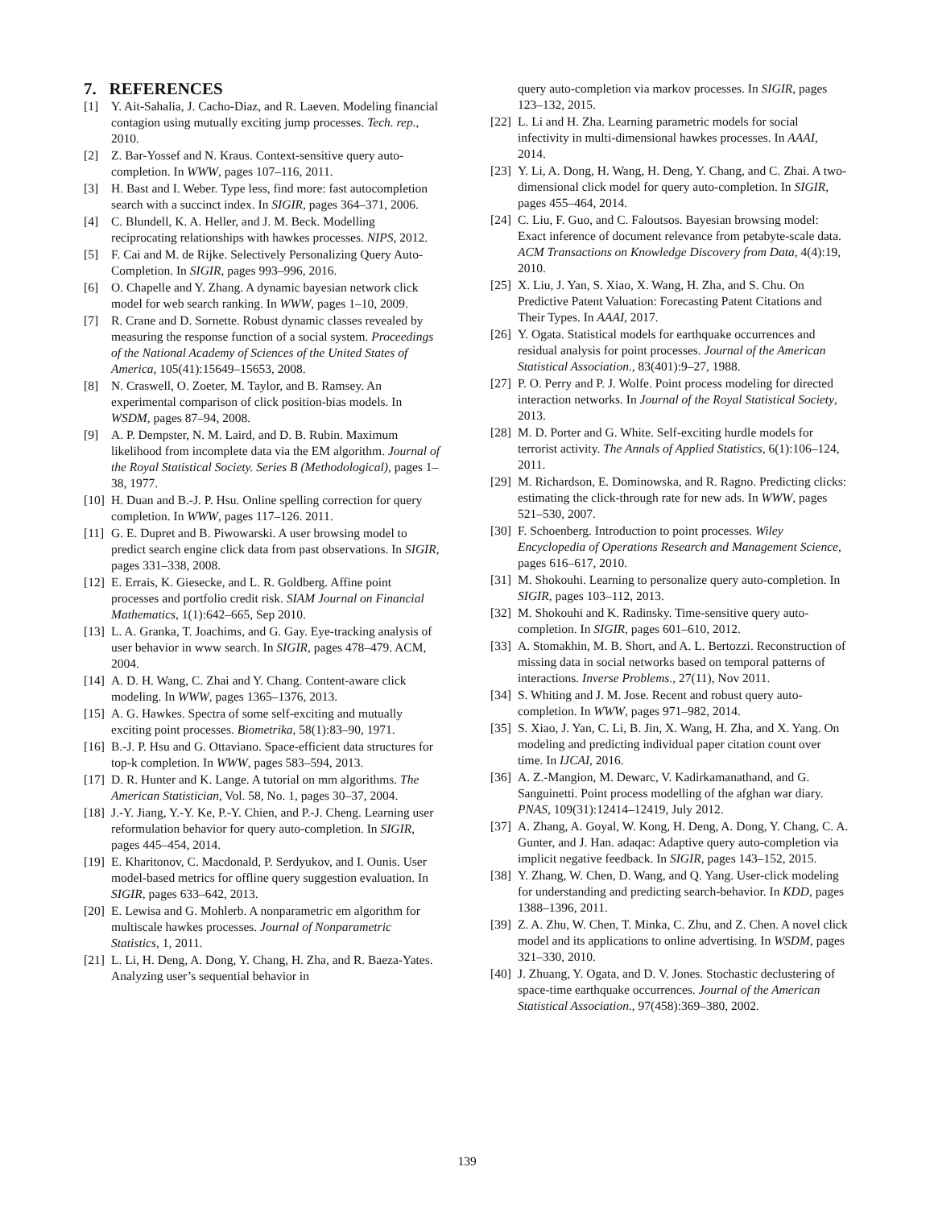7. REFERENCES
[1] Y. Ait-Sahalia, J. Cacho-Diaz, and R. Laeven. Modeling financial contagion using mutually exciting jump processes. Tech. rep., 2010.
[2] Z. Bar-Yossef and N. Kraus. Context-sensitive query auto-completion. In WWW, pages 107–116, 2011.
[3] H. Bast and I. Weber. Type less, find more: fast autocompletion search with a succinct index. In SIGIR, pages 364–371, 2006.
[4] C. Blundell, K. A. Heller, and J. M. Beck. Modelling reciprocating relationships with hawkes processes. NIPS, 2012.
[5] F. Cai and M. de Rijke. Selectively Personalizing Query Auto-Completion. In SIGIR, pages 993–996, 2016.
[6] O. Chapelle and Y. Zhang. A dynamic bayesian network click model for web search ranking. In WWW, pages 1–10, 2009.
[7] R. Crane and D. Sornette. Robust dynamic classes revealed by measuring the response function of a social system. Proceedings of the National Academy of Sciences of the United States of America, 105(41):15649–15653, 2008.
[8] N. Craswell, O. Zoeter, M. Taylor, and B. Ramsey. An experimental comparison of click position-bias models. In WSDM, pages 87–94, 2008.
[9] A. P. Dempster, N. M. Laird, and D. B. Rubin. Maximum likelihood from incomplete data via the EM algorithm. Journal of the Royal Statistical Society. Series B (Methodological), pages 1–38, 1977.
[10] H. Duan and B.-J. P. Hsu. Online spelling correction for query completion. In WWW, pages 117–126. 2011.
[11] G. E. Dupret and B. Piwowarski. A user browsing model to predict search engine click data from past observations. In SIGIR, pages 331–338, 2008.
[12] E. Errais, K. Giesecke, and L. R. Goldberg. Affine point processes and portfolio credit risk. SIAM Journal on Financial Mathematics, 1(1):642–665, Sep 2010.
[13] L. A. Granka, T. Joachims, and G. Gay. Eye-tracking analysis of user behavior in www search. In SIGIR, pages 478–479. ACM, 2004.
[14] A. D. H. Wang, C. Zhai and Y. Chang. Content-aware click modeling. In WWW, pages 1365–1376, 2013.
[15] A. G. Hawkes. Spectra of some self-exciting and mutually exciting point processes. Biometrika, 58(1):83–90, 1971.
[16] B.-J. P. Hsu and G. Ottaviano. Space-efficient data structures for top-k completion. In WWW, pages 583–594, 2013.
[17] D. R. Hunter and K. Lange. A tutorial on mm algorithms. The American Statistician, Vol. 58, No. 1, pages 30–37, 2004.
[18] J.-Y. Jiang, Y.-Y. Ke, P.-Y. Chien, and P.-J. Cheng. Learning user reformulation behavior for query auto-completion. In SIGIR, pages 445–454, 2014.
[19] E. Kharitonov, C. Macdonald, P. Serdyukov, and I. Ounis. User model-based metrics for offline query suggestion evaluation. In SIGIR, pages 633–642, 2013.
[20] E. Lewisa and G. Mohlerb. A nonparametric em algorithm for multiscale hawkes processes. Journal of Nonparametric Statistics, 1, 2011.
[21] L. Li, H. Deng, A. Dong, Y. Chang, H. Zha, and R. Baeza-Yates. Analyzing user’s sequential behavior in
query auto-completion via markov processes. In SIGIR, pages 123–132, 2015.
[22] L. Li and H. Zha. Learning parametric models for social infectivity in multi-dimensional hawkes processes. In AAAI, 2014.
[23] Y. Li, A. Dong, H. Wang, H. Deng, Y. Chang, and C. Zhai. A two-dimensional click model for query auto-completion. In SIGIR, pages 455–464, 2014.
[24] C. Liu, F. Guo, and C. Faloutsos. Bayesian browsing model: Exact inference of document relevance from petabyte-scale data. ACM Transactions on Knowledge Discovery from Data, 4(4):19, 2010.
[25] X. Liu, J. Yan, S. Xiao, X. Wang, H. Zha, and S. Chu. On Predictive Patent Valuation: Forecasting Patent Citations and Their Types. In AAAI, 2017.
[26] Y. Ogata. Statistical models for earthquake occurrences and residual analysis for point processes. Journal of the American Statistical Association., 83(401):9–27, 1988.
[27] P. O. Perry and P. J. Wolfe. Point process modeling for directed interaction networks. In Journal of the Royal Statistical Society, 2013.
[28] M. D. Porter and G. White. Self-exciting hurdle models for terrorist activity. The Annals of Applied Statistics, 6(1):106–124, 2011.
[29] M. Richardson, E. Dominowska, and R. Ragno. Predicting clicks: estimating the click-through rate for new ads. In WWW, pages 521–530, 2007.
[30] F. Schoenberg. Introduction to point processes. Wiley Encyclopedia of Operations Research and Management Science, pages 616–617, 2010.
[31] M. Shokouhi. Learning to personalize query auto-completion. In SIGIR, pages 103–112, 2013.
[32] M. Shokouhi and K. Radinsky. Time-sensitive query auto-completion. In SIGIR, pages 601–610, 2012.
[33] A. Stomakhin, M. B. Short, and A. L. Bertozzi. Reconstruction of missing data in social networks based on temporal patterns of interactions. Inverse Problems., 27(11), Nov 2011.
[34] S. Whiting and J. M. Jose. Recent and robust query auto-completion. In WWW, pages 971–982, 2014.
[35] S. Xiao, J. Yan, C. Li, B. Jin, X. Wang, H. Zha, and X. Yang. On modeling and predicting individual paper citation count over time. In IJCAI, 2016.
[36] A. Z.-Mangion, M. Dewarc, V. Kadirkamanathand, and G. Sanguinetti. Point process modelling of the afghan war diary. PNAS, 109(31):12414–12419, July 2012.
[37] A. Zhang, A. Goyal, W. Kong, H. Deng, A. Dong, Y. Chang, C. A. Gunter, and J. Han. adaqac: Adaptive query auto-completion via implicit negative feedback. In SIGIR, pages 143–152, 2015.
[38] Y. Zhang, W. Chen, D. Wang, and Q. Yang. User-click modeling for understanding and predicting search-behavior. In KDD, pages 1388–1396, 2011.
[39] Z. A. Zhu, W. Chen, T. Minka, C. Zhu, and Z. Chen. A novel click model and its applications to online advertising. In WSDM, pages 321–330, 2010.
[40] J. Zhuang, Y. Ogata, and D. V. Jones. Stochastic declustering of space-time earthquake occurrences. Journal of the American Statistical Association., 97(458):369–380, 2002.
139